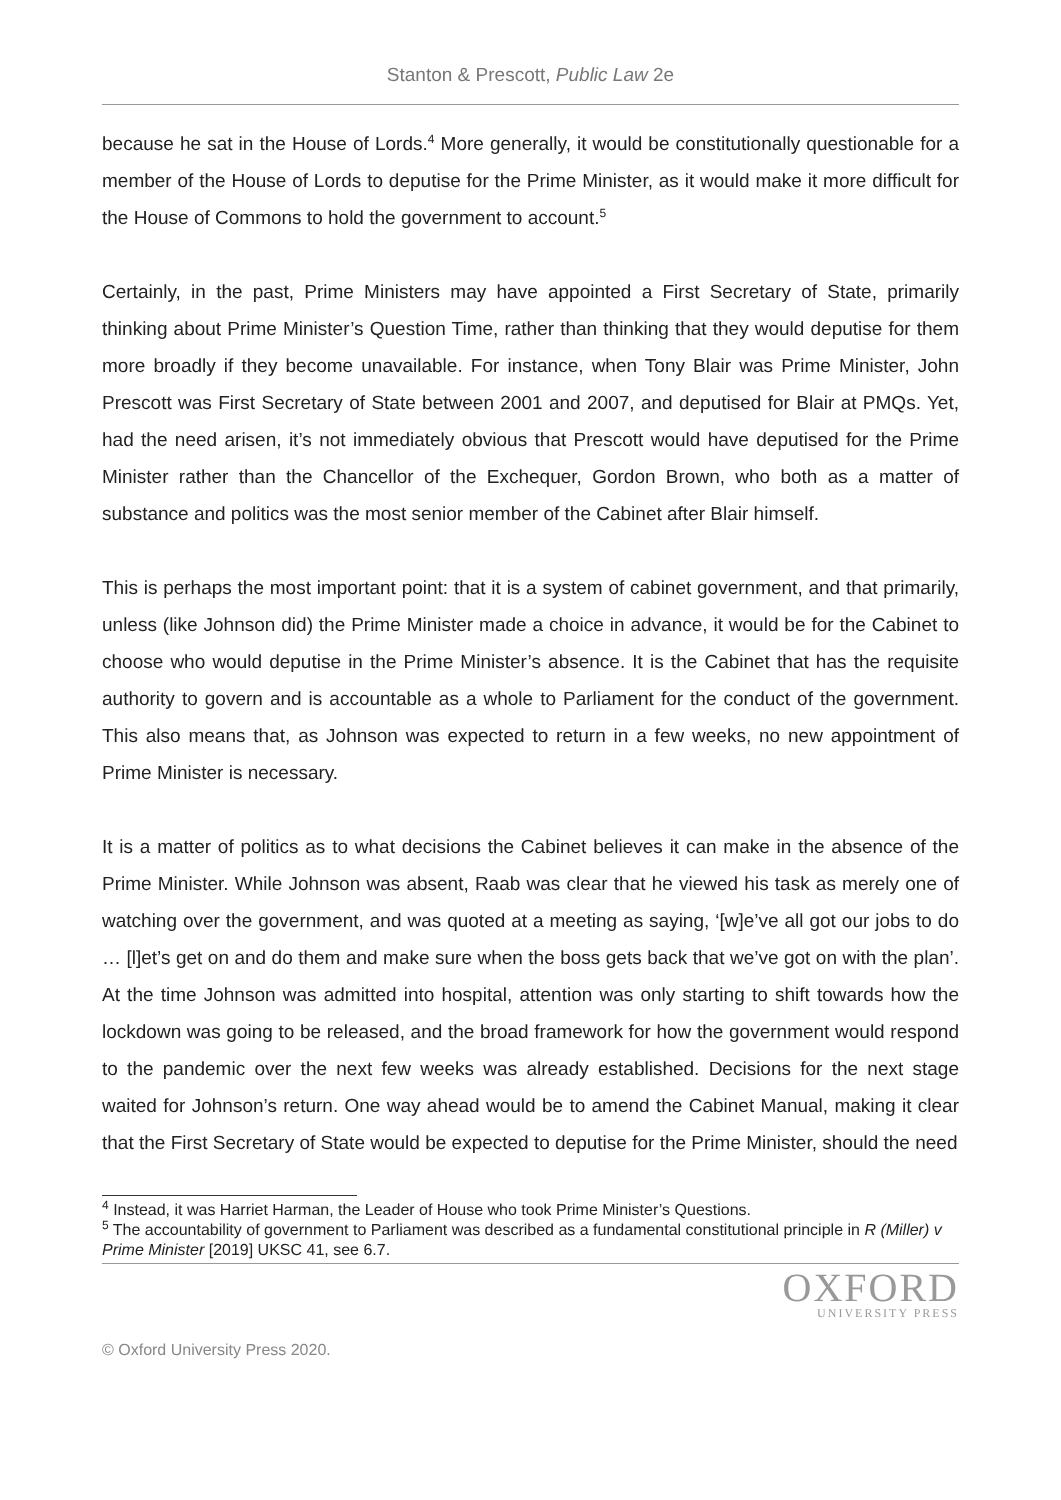Stanton & Prescott, Public Law 2e
because he sat in the House of Lords.<sup>4</sup> More generally, it would be constitutionally questionable for a member of the House of Lords to deputise for the Prime Minister, as it would make it more difficult for the House of Commons to hold the government to account.<sup>5</sup>
Certainly, in the past, Prime Ministers may have appointed a First Secretary of State, primarily thinking about Prime Minister’s Question Time, rather than thinking that they would deputise for them more broadly if they become unavailable. For instance, when Tony Blair was Prime Minister, John Prescott was First Secretary of State between 2001 and 2007, and deputised for Blair at PMQs. Yet, had the need arisen, it’s not immediately obvious that Prescott would have deputised for the Prime Minister rather than the Chancellor of the Exchequer, Gordon Brown, who both as a matter of substance and politics was the most senior member of the Cabinet after Blair himself.
This is perhaps the most important point: that it is a system of cabinet government, and that primarily, unless (like Johnson did) the Prime Minister made a choice in advance, it would be for the Cabinet to choose who would deputise in the Prime Minister’s absence. It is the Cabinet that has the requisite authority to govern and is accountable as a whole to Parliament for the conduct of the government. This also means that, as Johnson was expected to return in a few weeks, no new appointment of Prime Minister is necessary.
It is a matter of politics as to what decisions the Cabinet believes it can make in the absence of the Prime Minister. While Johnson was absent, Raab was clear that he viewed his task as merely one of watching over the government, and was quoted at a meeting as saying, ‘[w]e’ve all got our jobs to do … [l]et’s get on and do them and make sure when the boss gets back that we’ve got on with the plan’. At the time Johnson was admitted into hospital, attention was only starting to shift towards how the lockdown was going to be released, and the broad framework for how the government would respond to the pandemic over the next few weeks was already established. Decisions for the next stage waited for Johnson’s return. One way ahead would be to amend the Cabinet Manual, making it clear that the First Secretary of State would be expected to deputise for the Prime Minister, should the need
<sup>4</sup> Instead, it was Harriet Harman, the Leader of House who took Prime Minister’s Questions.
<sup>5</sup> The accountability of government to Parliament was described as a fundamental constitutional principle in R (Miller) v Prime Minister [2019] UKSC 41, see 6.7.
OXFORD
UNIVERSITY PRESS
© Oxford University Press 2020.